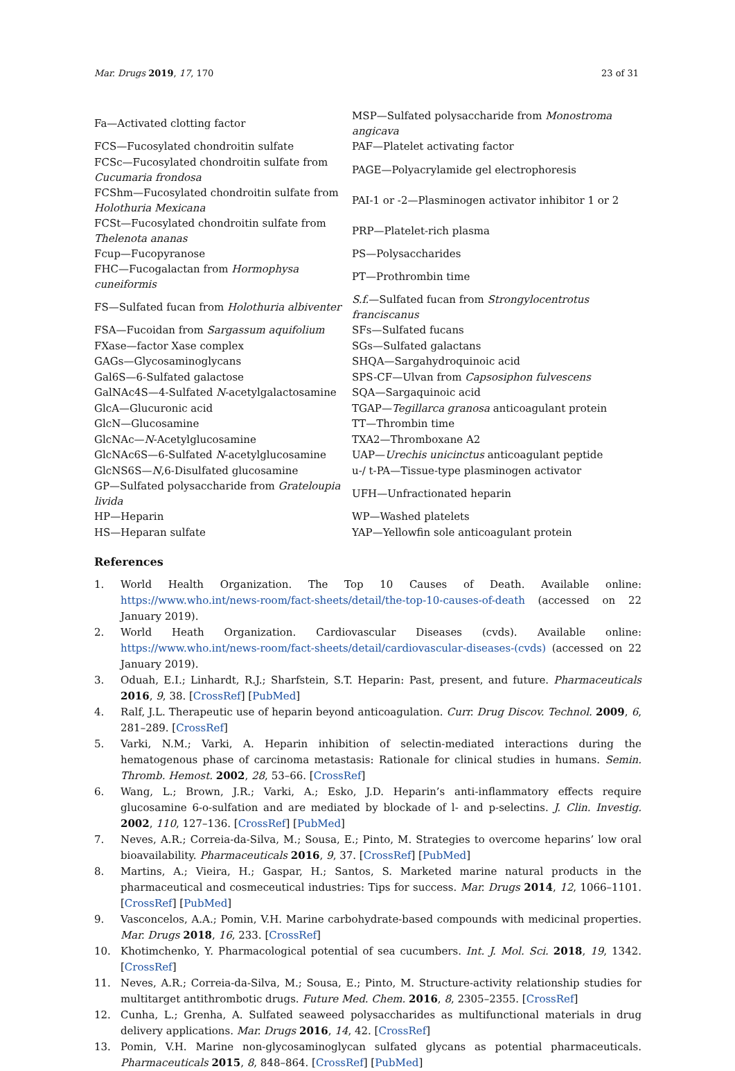Mar. Drugs 2019, 17, 170 23 of 31
| Fa—Activated clotting factor | MSP—Sulfated polysaccharide from Monostroma angicava |
| FCS—Fucosylated chondroitin sulfate | PAF—Platelet activating factor |
| FCSc—Fucosylated chondroitin sulfate from Cucumaria frondosa | PAGE—Polyacrylamide gel electrophoresis |
| FCShm—Fucosylated chondroitin sulfate from Holothuria Mexicana | PAI-1 or -2—Plasminogen activator inhibitor 1 or 2 |
| FCSt—Fucosylated chondroitin sulfate from Thelenota ananas | PRP—Platelet-rich plasma |
| Fcup—Fucopyranose | PS—Polysaccharides |
| FHC—Fucogalactan from Hormophysa cuneiformis | PT—Prothrombin time |
| FS—Sulfated fucan from Holothuria albiventer | S.f. —Sulfated fucan from Strongylocentrotus franciscanus |
| FSA—Fucoidan from Sargassum aquifolium | SFs—Sulfated fucans |
| FXase—factor Xase complex | SGs—Sulfated galactans |
| GAGs—Glycosaminoglycans | SHQA—Sargahydroquinoic acid |
| Gal6S—6-Sulfated galactose | SPS-CF—Ulvan from Capsosiphon fulvescens |
| GalNAc4S—4-Sulfated N -acetylgalactosamine | SQA—Sargaquinoic acid |
| GlcA—Glucuronic acid | TGAP— Tegillarca granosa anticoagulant protein |
| GlcN—Glucosamine | TT—Thrombin time |
| GlcNAc— N -Acetylglucosamine | TXA2—Thromboxane A2 |
| GlcNAc6S—6-Sulfated N -acetylglucosamine | UAP— Urechis unicinctus anticoagulant peptide |
| GlcNS6S— N ,6-Disulfated glucosamine | u-/ t-PA—Tissue-type plasminogen activator |
| GP—Sulfated polysaccharide from Grateloupia livida | UFH—Unfractionated heparin |
| HP—Heparin | WP—Washed platelets |
| HS—Heparan sulfate | YAP—Yellowfin sole anticoagulant protein |
References
1. World Health Organization. The Top 10 Causes of Death. Available online: https://www.who.int/news-room/fact-sheets/detail/the-top-10-causes-of-death (accessed on 22 January 2019).
2. World Heath Organization. Cardiovascular Diseases (cvds). Available online: https://www.who.int/news-room/fact-sheets/detail/cardiovascular-diseases-(cvds) (accessed on 22 January 2019).
3. Oduah, E.I.; Linhardt, R.J.; Sharfstein, S.T. Heparin: Past, present, and future. Pharmaceuticals 2016, 9, 38. [CrossRef] [PubMed]
4. Ralf, J.L. Therapeutic use of heparin beyond anticoagulation. Curr. Drug Discov. Technol. 2009, 6, 281–289. [CrossRef]
5. Varki, N.M.; Varki, A. Heparin inhibition of selectin-mediated interactions during the hematogenous phase of carcinoma metastasis: Rationale for clinical studies in humans. Semin. Thromb. Hemost. 2002, 28, 53–66. [CrossRef]
6. Wang, L.; Brown, J.R.; Varki, A.; Esko, J.D. Heparin’s anti-inflammatory effects require glucosamine 6-o-sulfation and are mediated by blockade of l- and p-selectins. J. Clin. Investig. 2002, 110, 127–136. [CrossRef] [PubMed]
7. Neves, A.R.; Correia-da-Silva, M.; Sousa, E.; Pinto, M. Strategies to overcome heparins’ low oral bioavailability. Pharmaceuticals 2016, 9, 37. [CrossRef] [PubMed]
8. Martins, A.; Vieira, H.; Gaspar, H.; Santos, S. Marketed marine natural products in the pharmaceutical and cosmeceutical industries: Tips for success. Mar. Drugs 2014, 12, 1066–1101. [CrossRef] [PubMed]
9. Vasconcelos, A.A.; Pomin, V.H. Marine carbohydrate-based compounds with medicinal properties. Mar. Drugs 2018, 16, 233. [CrossRef]
10. Khotimchenko, Y. Pharmacological potential of sea cucumbers. Int. J. Mol. Sci. 2018, 19, 1342. [CrossRef]
11. Neves, A.R.; Correia-da-Silva, M.; Sousa, E.; Pinto, M. Structure-activity relationship studies for multitarget antithrombotic drugs. Future Med. Chem. 2016, 8, 2305–2355. [CrossRef]
12. Cunha, L.; Grenha, A. Sulfated seaweed polysaccharides as multifunctional materials in drug delivery applications. Mar. Drugs 2016, 14, 42. [CrossRef]
13. Pomin, V.H. Marine non-glycosaminoglycan sulfated glycans as potential pharmaceuticals. Pharmaceuticals 2015, 8, 848–864. [CrossRef] [PubMed]